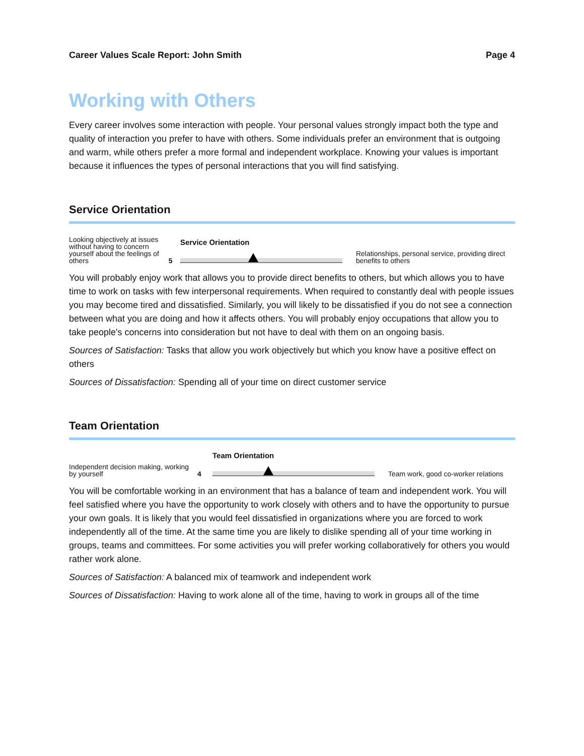Career Values Scale Report: John Smith Page 4
Working with Others
Every career involves some interaction with people. Your personal values strongly impact both the type and quality of interaction you prefer to have with others. Some individuals prefer an environment that is outgoing and warm, while others prefer a more formal and independent workplace. Knowing your values is important because it influences the types of personal interactions that you will find satisfying.
Service Orientation
Looking objectively at issues without having to concern yourself about the feelings of others
5
Service Orientation
Relationships, personal service, providing direct benefits to others
You will probably enjoy work that allows you to provide direct benefits to others, but which allows you to have time to work on tasks with few interpersonal requirements. When required to constantly deal with people issues you may become tired and dissatisfied. Similarly, you will likely to be dissatisfied if you do not see a connection between what you are doing and how it affects others. You will probably enjoy occupations that allow you to take people's concerns into consideration but not have to deal with them on an ongoing basis.
Sources of Satisfaction: Tasks that allow you work objectively but which you know have a positive effect on others
Sources of Dissatisfaction: Spending all of your time on direct customer service
Team Orientation
Independent decision making, working by yourself
4
Team Orientation
Team work, good co-worker relations
You will be comfortable working in an environment that has a balance of team and independent work. You will feel satisfied where you have the opportunity to work closely with others and to have the opportunity to pursue your own goals. It is likely that you would feel dissatisfied in organizations where you are forced to work independently all of the time. At the same time you are likely to dislike spending all of your time working in groups, teams and committees. For some activities you will prefer working collaboratively for others you would rather work alone.
Sources of Satisfaction: A balanced mix of teamwork and independent work
Sources of Dissatisfaction: Having to work alone all of the time, having to work in groups all of the time